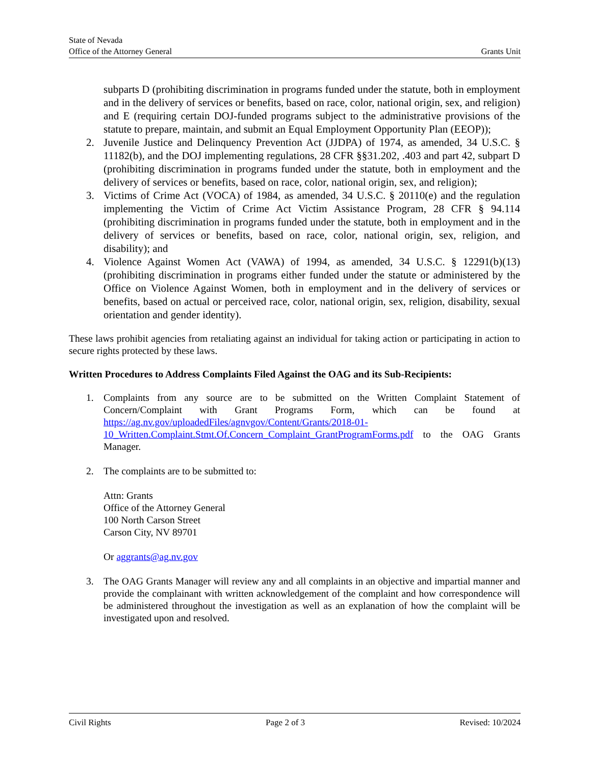State of Nevada
Office of the Attorney General Grants Unit
subparts D (prohibiting discrimination in programs funded under the statute, both in employment and in the delivery of services or benefits, based on race, color, national origin, sex, and religion) and E (requiring certain DOJ-funded programs subject to the administrative provisions of the statute to prepare, maintain, and submit an Equal Employment Opportunity Plan (EEOP));
2. Juvenile Justice and Delinquency Prevention Act (JJDPA) of 1974, as amended, 34 U.S.C. § 11182(b), and the DOJ implementing regulations, 28 CFR §§31.202, .403 and part 42, subpart D (prohibiting discrimination in programs funded under the statute, both in employment and the delivery of services or benefits, based on race, color, national origin, sex, and religion);
3. Victims of Crime Act (VOCA) of 1984, as amended, 34 U.S.C. § 20110(e) and the regulation implementing the Victim of Crime Act Victim Assistance Program, 28 CFR § 94.114 (prohibiting discrimination in programs funded under the statute, both in employment and in the delivery of services or benefits, based on race, color, national origin, sex, religion, and disability); and
4. Violence Against Women Act (VAWA) of 1994, as amended, 34 U.S.C. § 12291(b)(13) (prohibiting discrimination in programs either funded under the statute or administered by the Office on Violence Against Women, both in employment and in the delivery of services or benefits, based on actual or perceived race, color, national origin, sex, religion, disability, sexual orientation and gender identity).
These laws prohibit agencies from retaliating against an individual for taking action or participating in action to secure rights protected by these laws.
Written Procedures to Address Complaints Filed Against the OAG and its Sub-Recipients:
1. Complaints from any source are to be submitted on the Written Complaint Statement of Concern/Complaint with Grant Programs Form, which can be found at https://ag.nv.gov/uploadedFiles/agnvgov/Content/Grants/2018-01-10_Written.Complaint.Stmt.Of.Concern_Complaint_GrantProgramForms.pdf to the OAG Grants Manager.
2. The complaints are to be submitted to:
Attn: Grants
Office of the Attorney General
100 North Carson Street
Carson City, NV 89701
Or aggrants@ag.nv.gov
3. The OAG Grants Manager will review any and all complaints in an objective and impartial manner and provide the complainant with written acknowledgement of the complaint and how correspondence will be administered throughout the investigation as well as an explanation of how the complaint will be investigated upon and resolved.
Civil Rights Page 2 of 3 Revised: 10/2024